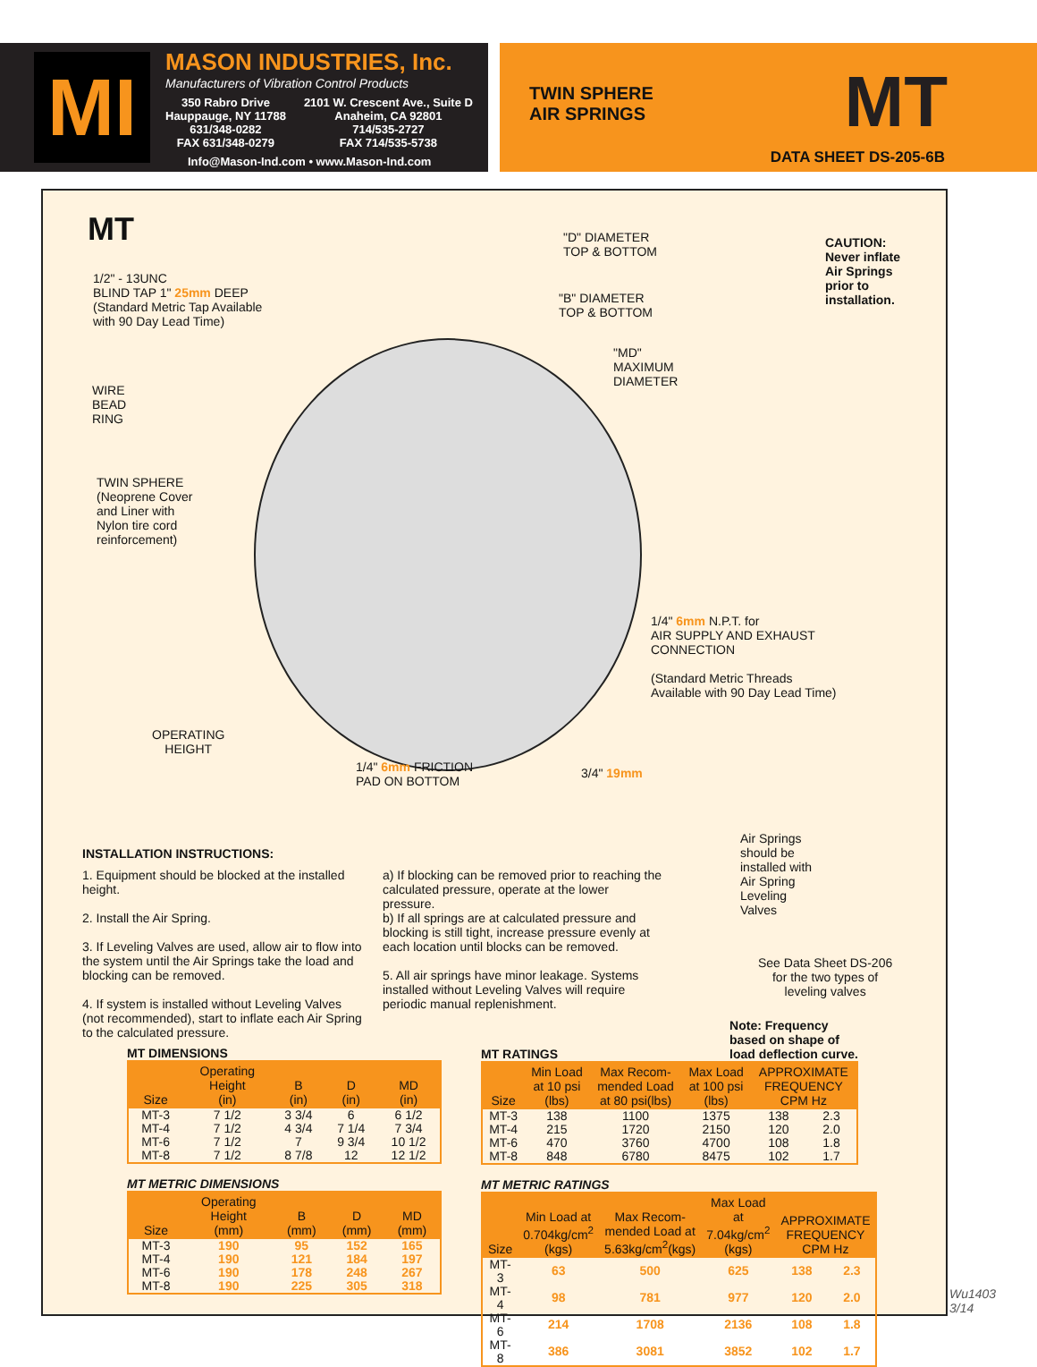MI
MASON INDUSTRIES, Inc.
Manufacturers of Vibration Control Products
350 Rabro Drive
Hauppauge, NY 11788
631/348-0282
FAX 631/348-0279
2101 W. Crescent Ave., Suite D
Anaheim, CA 92801
714/535-2727
FAX 714/535-5738
Info@Mason-Ind.com • www.Mason-Ind.com
TWIN SPHERE
AIR SPRINGS
MT
DATA SHEET DS-205-6B
MT
1/2" - 13UNC
BLIND TAP 1" 25mm DEEP
(Standard Metric Tap Available
with 90 Day Lead Time)
WIRE
BEAD
RING
TWIN SPHERE
(Neoprene Cover
and Liner with
Nylon tire cord
reinforcement)
"D" DIAMETER
TOP & BOTTOM
"B" DIAMETER
TOP & BOTTOM
"MD"
MAXIMUM
DIAMETER
CAUTION:
Never inflate
Air Springs
prior to
installation.
1/4" 6mm N.P.T. for
AIR SUPPLY AND EXHAUST
CONNECTION
(Standard Metric Threads
Available with 90 Day Lead Time)
OPERATING
HEIGHT
1/4" 6mm FRICTION
PAD ON BOTTOM
3/4" 19mm
Air Springs
should be
installed with
Air Spring
Leveling
Valves
See Data Sheet DS-206
for the two types of
leveling valves
INSTALLATION INSTRUCTIONS:
1. Equipment should be blocked at the installed height.
2. Install the Air Spring.
3. If Leveling Valves are used, allow air to flow into the system until the Air Springs take the load and blocking can be removed.
4. If system is installed without Leveling Valves (not recommended), start to inflate each Air Spring to the calculated pressure.
a) If blocking can be removed prior to reaching the calculated pressure, operate at the lower pressure.
b) If all springs are at calculated pressure and blocking is still tight, increase pressure evenly at each location until blocks can be removed.
5. All air springs have minor leakage. Systems installed without Leveling Valves will require periodic manual replenishment.
MT DIMENSIONS
| Size | Operating Height (in) | B (in) | D (in) | MD (in) |
| --- | --- | --- | --- | --- |
| MT-3 | 7 1/2 | 3 3/4 | 6 | 6 1/2 |
| MT-4 | 7 1/2 | 4 3/4 | 7 1/4 | 7 3/4 |
| MT-6 | 7 1/2 | 7 | 9 3/4 | 10 1/2 |
| MT-8 | 7 1/2 | 8 7/8 | 12 | 12 1/2 |
MT METRIC DIMENSIONS
| Size | Operating Height (mm) | B (mm) | D (mm) | MD (mm) |
| --- | --- | --- | --- | --- |
| MT-3 | 190 | 95 | 152 | 165 |
| MT-4 | 190 | 121 | 184 | 197 |
| MT-6 | 190 | 178 | 248 | 267 |
| MT-8 | 190 | 225 | 305 | 318 |
MT RATINGS Note: Frequency
based on shape of
load deflection curve.
| Size | Min Load at 10 psi (lbs) | Max Recom- mended Load at 80 psi(lbs) | Max Load at 100 psi (lbs) | APPROXIMATE FREQUENCY CPM Hz | |
| --- | --- | --- | --- | --- | --- |
| MT-3 | 138 | 1100 | 1375 | 138 | 2.3 |
| MT-4 | 215 | 1720 | 2150 | 120 | 2.0 |
| MT-6 | 470 | 3760 | 4700 | 108 | 1.8 |
| MT-8 | 848 | 6780 | 8475 | 102 | 1.7 |
MT METRIC RATINGS
| Size | Min Load at 0.704kg/cm<sup>2</sup> (kgs) | Max Recom- mended Load at 5.63kg/cm<sup>2</sup>(kgs) | Max Load at 7.04kg/cm<sup>2</sup> (kgs) | APPROXIMATE FREQUENCY CPM Hz | |
| --- | --- | --- | --- | --- | --- |
| MT-3 | 63 | 500 | 625 | 138 | 2.3 |
| MT-4 | 98 | 781 | 977 | 120 | 2.0 |
| MT-6 | 214 | 1708 | 2136 | 108 | 1.8 |
| MT-8 | 386 | 3081 | 3852 | 102 | 1.7 |
Wu1403
3/14